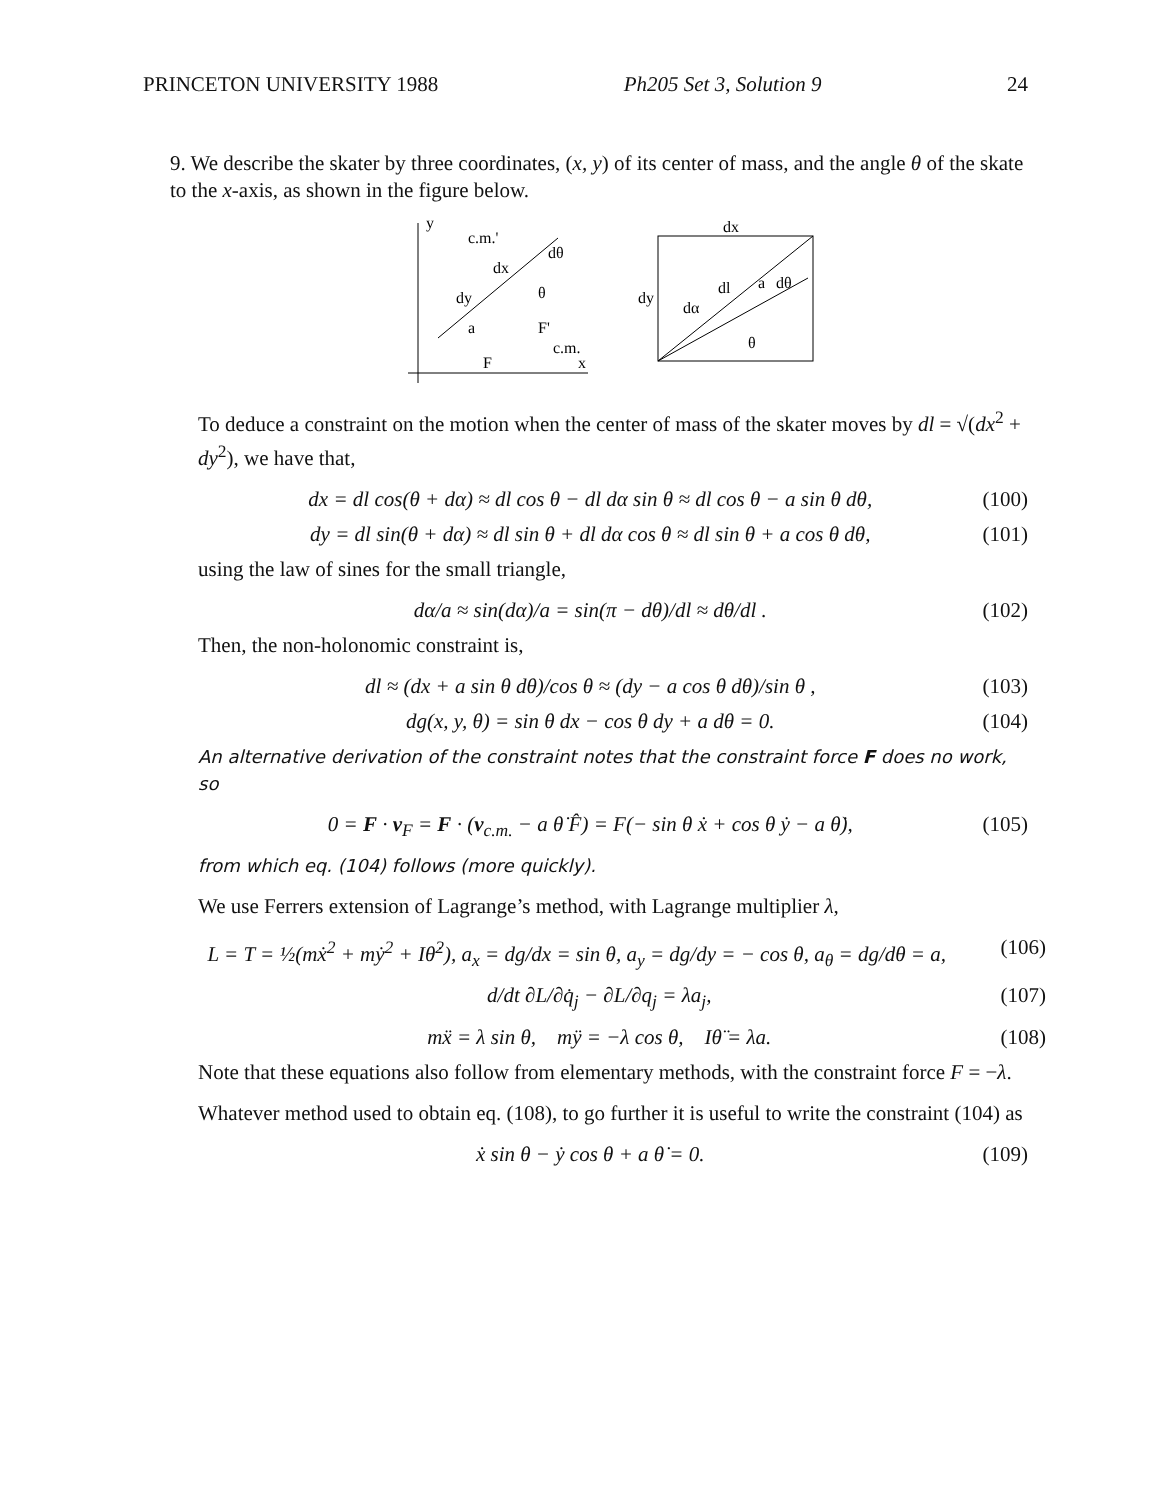PRINCETON UNIVERSITY 1988 Ph205 Set 3, Solution 9 24
9. We describe the skater by three coordinates, (x, y) of its center of mass, and the angle θ of the skate to the x-axis, as shown in the figure below.
y
c.m.'
dx
dθ
dy
θ
a
F'
c.m.
F
x
dx
dy
dl
dα
a
dθ
θ
To deduce a constraint on the motion when the center of mass of the skater moves by dl = √(dx<sup>2</sup> + dy<sup>2</sup>), we have that,
dx = dl cos(θ + dα) ≈ dl cos θ − dl dα sin θ ≈ dl cos θ − a sin θ dθ, (100)
dy = dl sin(θ + dα) ≈ dl sin θ + dl dα cos θ ≈ dl sin θ + a cos θ dθ, (101)
using the law of sines for the small triangle,
dα/a ≈ sin(dα)/a = sin(π − dθ)/dl ≈ dθ/dl . (102)
Then, the non-holonomic constraint is,
dl ≈ (dx + a sin θ dθ)/cos θ ≈ (dy − a cos θ dθ)/sin θ , (103)
dg(x, y, θ) = sin θ dx − cos θ dy + a dθ = 0. (104)
An alternative derivation of the constraint notes that the constraint force F does no work, so
0 = F · v<sub>F</sub> = F · (v<sub>c.m.</sub> − a θ̇ F̂) = F(− sin θ ẋ + cos θ ẏ − a θ̇), (105)
from which eq. (104) follows (more quickly).
We use Ferrers extension of Lagrange’s method, with Lagrange multiplier λ,
L = T = ½(mẋ<sup>2</sup> + mẏ<sup>2</sup> + Iθ̇<sup>2</sup>), a<sub>x</sub> = dg/dx = sin θ, a<sub>y</sub> = dg/dy = − cos θ, a<sub>θ</sub> = dg/dθ = a, (106)
d/dt ∂L/∂q̇<sub>j</sub> − ∂L/∂q<sub>j</sub> = λa<sub>j</sub>, (107)
mẍ = λ sin θ, mÿ = −λ cos θ, Iθ̈ = λa. (108)
Note that these equations also follow from elementary methods, with the constraint force F = −λ.
Whatever method used to obtain eq. (108), to go further it is useful to write the constraint (104) as
ẋ sin θ − ẏ cos θ + a θ̇ = 0. (109)